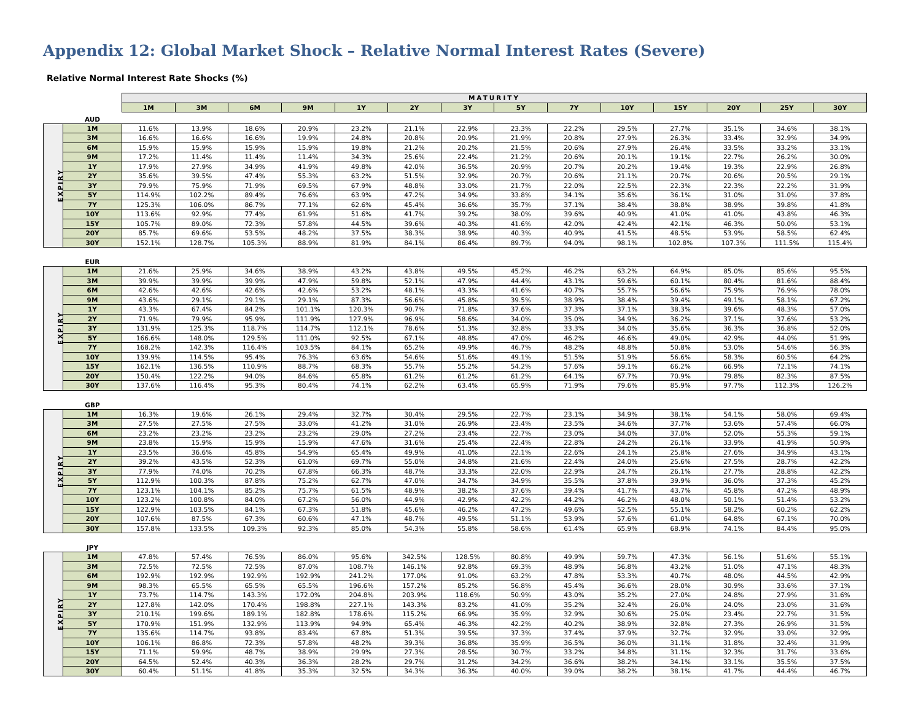Appendix 12: Global Market Shock – Relative Normal Interest Rates (Severe)
Relative Normal Interest Rate Shocks (%)
| | | MATURITY | | | | | | | | | | | | | |
| | | 1M | 3M | 6M | 9M | 1Y | 2Y | 3Y | 5Y | 7Y | 10Y | 15Y | 20Y | 25Y | 30Y |
| | AUD | | | | | | | | | | | | | | |
| EXPIRY | 1M | 11.6% | 13.9% | 18.6% | 20.9% | 23.2% | 21.1% | 22.9% | 23.3% | 22.2% | 29.5% | 27.7% | 35.1% | 34.6% | 38.1% |
| | 3M | 16.6% | 16.6% | 16.6% | 19.9% | 24.8% | 20.8% | 20.9% | 21.9% | 20.8% | 27.9% | 26.3% | 33.4% | 32.9% | 34.9% |
| | 6M | 15.9% | 15.9% | 15.9% | 15.9% | 19.8% | 21.2% | 20.2% | 21.5% | 20.6% | 27.9% | 26.4% | 33.5% | 33.2% | 33.1% |
| | 9M | 17.2% | 11.4% | 11.4% | 11.4% | 34.3% | 25.6% | 22.4% | 21.2% | 20.6% | 20.1% | 19.1% | 22.7% | 26.2% | 30.0% |
| | 1Y | 17.9% | 27.9% | 34.9% | 41.9% | 49.8% | 42.0% | 36.5% | 20.9% | 20.7% | 20.2% | 19.4% | 19.3% | 22.9% | 26.8% |
| | 2Y | 35.6% | 39.5% | 47.4% | 55.3% | 63.2% | 51.5% | 32.9% | 20.7% | 20.6% | 21.1% | 20.7% | 20.6% | 20.5% | 29.1% |
| | 3Y | 79.9% | 75.9% | 71.9% | 69.5% | 67.9% | 48.8% | 33.0% | 21.7% | 22.0% | 22.5% | 22.3% | 22.3% | 22.2% | 31.9% |
| | 5Y | 114.9% | 102.2% | 89.4% | 76.6% | 63.9% | 47.2% | 34.9% | 33.8% | 34.1% | 35.6% | 36.1% | 31.0% | 31.0% | 37.8% |
| | 7Y | 125.3% | 106.0% | 86.7% | 77.1% | 62.6% | 45.4% | 36.6% | 35.7% | 37.1% | 38.4% | 38.8% | 38.9% | 39.8% | 41.8% |
| | 10Y | 113.6% | 92.9% | 77.4% | 61.9% | 51.6% | 41.7% | 39.2% | 38.0% | 39.6% | 40.9% | 41.0% | 41.0% | 43.8% | 46.3% |
| | 15Y | 105.7% | 89.0% | 72.3% | 57.8% | 44.5% | 39.6% | 40.3% | 41.6% | 42.0% | 42.4% | 42.1% | 46.3% | 50.0% | 53.1% |
| | 20Y | 85.7% | 69.6% | 53.5% | 48.2% | 37.5% | 38.3% | 38.9% | 40.3% | 40.9% | 41.5% | 48.5% | 53.9% | 58.5% | 62.4% |
| | 30Y | 152.1% | 128.7% | 105.3% | 88.9% | 81.9% | 84.1% | 86.4% | 89.7% | 94.0% | 98.1% | 102.8% | 107.3% | 111.5% | 115.4% |
| | EUR | | | | | | | | | | | | | | |
| EXPIRY | 1M | 21.6% | 25.9% | 34.6% | 38.9% | 43.2% | 43.8% | 49.5% | 45.2% | 46.2% | 63.2% | 64.9% | 85.0% | 85.6% | 95.5% |
| | 3M | 39.9% | 39.9% | 39.9% | 47.9% | 59.8% | 52.1% | 47.9% | 44.4% | 43.1% | 59.6% | 60.1% | 80.4% | 81.6% | 88.4% |
| | 6M | 42.6% | 42.6% | 42.6% | 42.6% | 53.2% | 48.1% | 43.3% | 41.6% | 40.7% | 55.7% | 56.6% | 75.9% | 76.9% | 78.0% |
| | 9M | 43.6% | 29.1% | 29.1% | 29.1% | 87.3% | 56.6% | 45.8% | 39.5% | 38.9% | 38.4% | 39.4% | 49.1% | 58.1% | 67.2% |
| | 1Y | 43.3% | 67.4% | 84.2% | 101.1% | 120.3% | 90.7% | 71.8% | 37.6% | 37.3% | 37.1% | 38.3% | 39.6% | 48.3% | 57.0% |
| | 2Y | 71.9% | 79.9% | 95.9% | 111.9% | 127.9% | 96.9% | 58.6% | 34.0% | 35.0% | 34.9% | 36.2% | 37.1% | 37.6% | 53.2% |
| | 3Y | 131.9% | 125.3% | 118.7% | 114.7% | 112.1% | 78.6% | 51.3% | 32.8% | 33.3% | 34.0% | 35.6% | 36.3% | 36.8% | 52.0% |
| | 5Y | 166.6% | 148.0% | 129.5% | 111.0% | 92.5% | 67.1% | 48.8% | 47.0% | 46.2% | 46.6% | 49.0% | 42.9% | 44.0% | 51.9% |
| | 7Y | 168.2% | 142.3% | 116.4% | 103.5% | 84.1% | 65.2% | 49.9% | 46.7% | 48.2% | 48.8% | 50.8% | 53.0% | 54.6% | 56.3% |
| | 10Y | 139.9% | 114.5% | 95.4% | 76.3% | 63.6% | 54.6% | 51.6% | 49.1% | 51.5% | 51.9% | 56.6% | 58.3% | 60.5% | 64.2% |
| | 15Y | 162.1% | 136.5% | 110.9% | 88.7% | 68.3% | 55.7% | 55.2% | 54.2% | 57.6% | 59.1% | 66.2% | 66.9% | 72.1% | 74.1% |
| | 20Y | 150.4% | 122.2% | 94.0% | 84.6% | 65.8% | 61.2% | 61.2% | 61.2% | 64.1% | 67.7% | 70.9% | 79.8% | 82.3% | 87.5% |
| | 30Y | 137.6% | 116.4% | 95.3% | 80.4% | 74.1% | 62.2% | 63.4% | 65.9% | 71.9% | 79.6% | 85.9% | 97.7% | 112.3% | 126.2% |
| | GBP | | | | | | | | | | | | | | |
| EXPIRY | 1M | 16.3% | 19.6% | 26.1% | 29.4% | 32.7% | 30.4% | 29.5% | 22.7% | 23.1% | 34.9% | 38.1% | 54.1% | 58.0% | 69.4% |
| | 3M | 27.5% | 27.5% | 27.5% | 33.0% | 41.2% | 31.0% | 26.9% | 23.4% | 23.5% | 34.6% | 37.7% | 53.6% | 57.4% | 66.0% |
| | 6M | 23.2% | 23.2% | 23.2% | 23.2% | 29.0% | 27.2% | 23.4% | 22.7% | 23.0% | 34.0% | 37.0% | 52.0% | 55.3% | 59.1% |
| | 9M | 23.8% | 15.9% | 15.9% | 15.9% | 47.6% | 31.6% | 25.4% | 22.4% | 22.8% | 24.2% | 26.1% | 33.9% | 41.9% | 50.9% |
| | 1Y | 23.5% | 36.6% | 45.8% | 54.9% | 65.4% | 49.9% | 41.0% | 22.1% | 22.6% | 24.1% | 25.8% | 27.6% | 34.9% | 43.1% |
| | 2Y | 39.2% | 43.5% | 52.3% | 61.0% | 69.7% | 55.0% | 34.8% | 21.6% | 22.4% | 24.0% | 25.6% | 27.5% | 28.7% | 42.2% |
| | 3Y | 77.9% | 74.0% | 70.2% | 67.8% | 66.3% | 48.7% | 33.3% | 22.0% | 22.9% | 24.7% | 26.1% | 27.7% | 28.8% | 42.2% |
| | 5Y | 112.9% | 100.3% | 87.8% | 75.2% | 62.7% | 47.0% | 34.7% | 34.9% | 35.5% | 37.8% | 39.9% | 36.0% | 37.3% | 45.2% |
| | 7Y | 123.1% | 104.1% | 85.2% | 75.7% | 61.5% | 48.9% | 38.2% | 37.6% | 39.4% | 41.7% | 43.7% | 45.8% | 47.2% | 48.9% |
| | 10Y | 123.2% | 100.8% | 84.0% | 67.2% | 56.0% | 44.9% | 42.9% | 42.2% | 44.2% | 46.2% | 48.0% | 50.1% | 51.4% | 53.2% |
| | 15Y | 122.9% | 103.5% | 84.1% | 67.3% | 51.8% | 45.6% | 46.2% | 47.2% | 49.6% | 52.5% | 55.1% | 58.2% | 60.2% | 62.2% |
| | 20Y | 107.6% | 87.5% | 67.3% | 60.6% | 47.1% | 48.7% | 49.5% | 51.1% | 53.9% | 57.6% | 61.0% | 64.8% | 67.1% | 70.0% |
| | 30Y | 157.8% | 133.5% | 109.3% | 92.3% | 85.0% | 54.3% | 55.8% | 58.6% | 61.4% | 65.9% | 68.9% | 74.1% | 84.4% | 95.0% |
| | JPY | | | | | | | | | | | | | | |
| EXPIRY | 1M | 47.8% | 57.4% | 76.5% | 86.0% | 95.6% | 342.5% | 128.5% | 80.8% | 49.9% | 59.7% | 47.3% | 56.1% | 51.6% | 55.1% |
| | 3M | 72.5% | 72.5% | 72.5% | 87.0% | 108.7% | 146.1% | 92.8% | 69.3% | 48.9% | 56.8% | 43.2% | 51.0% | 47.1% | 48.3% |
| | 6M | 192.9% | 192.9% | 192.9% | 192.9% | 241.2% | 177.0% | 91.0% | 63.2% | 47.8% | 53.3% | 40.7% | 48.0% | 44.5% | 42.9% |
| | 9M | 98.3% | 65.5% | 65.5% | 65.5% | 196.6% | 157.2% | 85.2% | 56.8% | 45.4% | 36.6% | 28.0% | 30.9% | 33.6% | 37.1% |
| | 1Y | 73.7% | 114.7% | 143.3% | 172.0% | 204.8% | 203.9% | 118.6% | 50.9% | 43.0% | 35.2% | 27.0% | 24.8% | 27.9% | 31.6% |
| | 2Y | 127.8% | 142.0% | 170.4% | 198.8% | 227.1% | 143.3% | 83.2% | 41.0% | 35.2% | 32.4% | 26.0% | 24.0% | 23.0% | 31.6% |
| | 3Y | 210.1% | 199.6% | 189.1% | 182.8% | 178.6% | 115.2% | 66.9% | 35.9% | 32.9% | 30.6% | 25.0% | 23.4% | 22.7% | 31.5% |
| | 5Y | 170.9% | 151.9% | 132.9% | 113.9% | 94.9% | 65.4% | 46.3% | 42.2% | 40.2% | 38.9% | 32.8% | 27.3% | 26.9% | 31.5% |
| | 7Y | 135.6% | 114.7% | 93.8% | 83.4% | 67.8% | 51.3% | 39.5% | 37.3% | 37.4% | 37.9% | 32.7% | 32.9% | 33.0% | 32.9% |
| | 10Y | 106.1% | 86.8% | 72.3% | 57.8% | 48.2% | 39.3% | 36.8% | 35.9% | 36.5% | 36.0% | 31.1% | 31.8% | 32.4% | 31.9% |
| | 15Y | 71.1% | 59.9% | 48.7% | 38.9% | 29.9% | 27.3% | 28.5% | 30.7% | 33.2% | 34.8% | 31.1% | 32.3% | 31.7% | 33.6% |
| | 20Y | 64.5% | 52.4% | 40.3% | 36.3% | 28.2% | 29.7% | 31.2% | 34.2% | 36.6% | 38.2% | 34.1% | 33.1% | 35.5% | 37.5% |
| | 30Y | 60.4% | 51.1% | 41.8% | 35.3% | 32.5% | 34.3% | 36.3% | 40.0% | 39.0% | 38.2% | 38.1% | 41.7% | 44.4% | 46.7% |